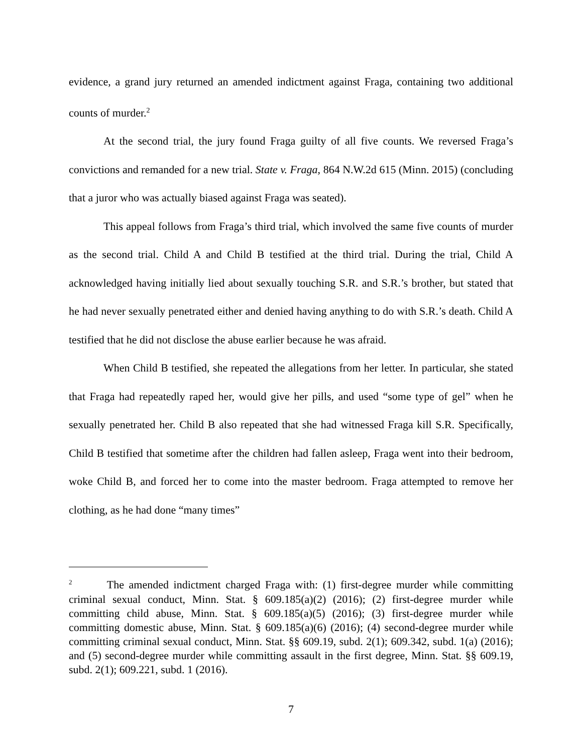evidence, a grand jury returned an amended indictment against Fraga, containing two additional counts of murder.<sup>2</sup>
At the second trial, the jury found Fraga guilty of all five counts. We reversed Fraga’s convictions and remanded for a new trial. State v. Fraga, 864 N.W.2d 615 (Minn. 2015) (concluding that a juror who was actually biased against Fraga was seated).
This appeal follows from Fraga’s third trial, which involved the same five counts of murder as the second trial. Child A and Child B testified at the third trial. During the trial, Child A acknowledged having initially lied about sexually touching S.R. and S.R.’s brother, but stated that he had never sexually penetrated either and denied having anything to do with S.R.’s death. Child A testified that he did not disclose the abuse earlier because he was afraid.
When Child B testified, she repeated the allegations from her letter. In particular, she stated that Fraga had repeatedly raped her, would give her pills, and used “some type of gel” when he sexually penetrated her. Child B also repeated that she had witnessed Fraga kill S.R. Specifically, Child B testified that sometime after the children had fallen asleep, Fraga went into their bedroom, woke Child B, and forced her to come into the master bedroom. Fraga attempted to remove her clothing, as he had done “many times”
<sup>2</sup> The amended indictment charged Fraga with: (1) first-degree murder while committing criminal sexual conduct, Minn. Stat. § 609.185(a)(2) (2016); (2) first-degree murder while committing child abuse, Minn. Stat. § 609.185(a)(5) (2016); (3) first-degree murder while committing domestic abuse, Minn. Stat. § 609.185(a)(6) (2016); (4) second-degree murder while committing criminal sexual conduct, Minn. Stat. §§ 609.19, subd. 2(1); 609.342, subd. 1(a) (2016); and (5) second-degree murder while committing assault in the first degree, Minn. Stat. §§ 609.19, subd. 2(1); 609.221, subd. 1 (2016).
7